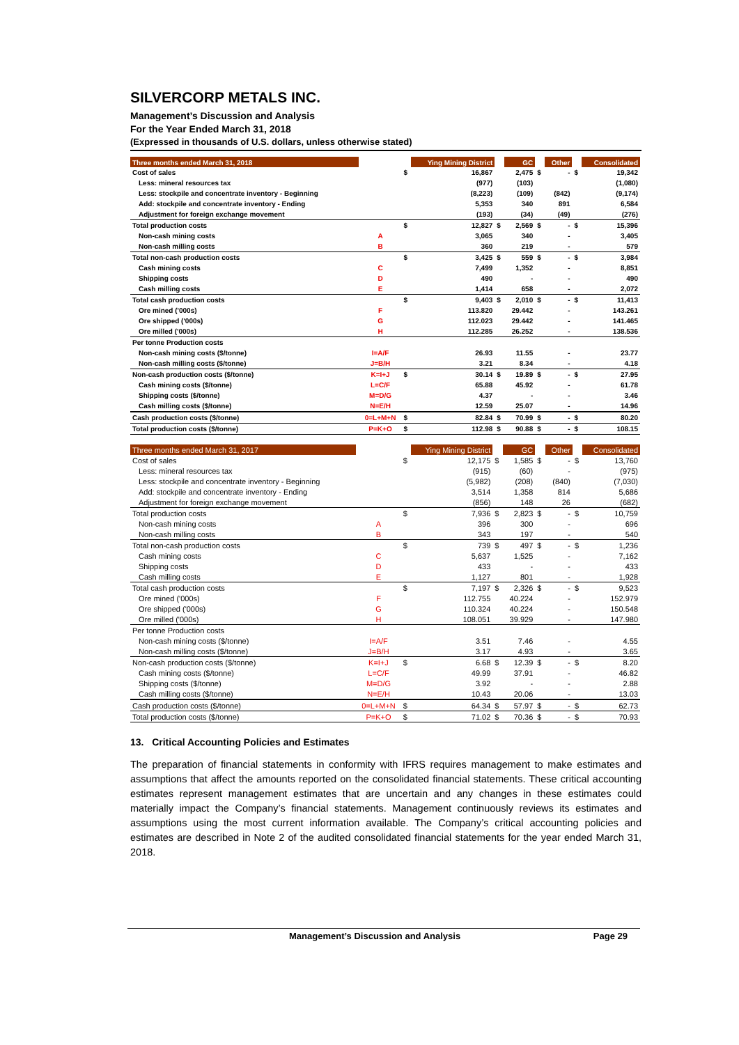SILVERCORP METALS INC.
Management’s Discussion and Analysis
For the Year Ended March 31, 2018
(Expressed in thousands of U.S. dollars, unless otherwise stated)
| Three months ended March 31, 2018 | | | Ying Mining District | | GC | | Other | | Consolidated |
| --- | --- | --- | --- | --- | --- | --- | --- | --- | --- |
| Cost of sales | | $ | 16,867 | | 2,475 | $ | - | $ | 19,342 |
| Less: mineral resources tax | | | (977) | | (103) | | | | (1,080) |
| Less: stockpile and concentrate inventory - Beginning | | | (8,223) | | (109) | | (842) | | (9,174) |
| Add: stockpile and concentrate inventory - Ending | | | 5,353 | | 340 | | 891 | | 6,584 |
| Adjustment for foreign exchange movement | | | (193) | | (34) | | (49) | | (276) |
| Total production costs | | $ | 12,827 | $ | 2,569 | $ | - | $ | 15,396 |
| Non-cash mining costs | A | | 3,065 | | 340 | | - | | 3,405 |
| Non-cash milling costs | B | | 360 | | 219 | | - | | 579 |
| Total non-cash production costs | | $ | 3,425 | $ | 559 | $ | - | $ | 3,984 |
| Cash mining costs | C | | 7,499 | | 1,352 | | - | | 8,851 |
| Shipping costs | D | | 490 | | - | | - | | 490 |
| Cash milling costs | E | | 1,414 | | 658 | | - | | 2,072 |
| Total cash production costs | | $ | 9,403 | $ | 2,010 | $ | - | $ | 11,413 |
| Ore mined ('000s) | F | | 113.820 | | 29.442 | | - | | 143.261 |
| Ore shipped ('000s) | G | | 112.023 | | 29.442 | | - | | 141.465 |
| Ore milled ('000s) | H | | 112.285 | | 26.252 | | - | | 138.536 |
| Per tonne Production costs | | | | | | | | | |
| Non-cash mining costs ($/tonne) | I=A/F | | 26.93 | | 11.55 | | - | | 23.77 |
| Non-cash milling costs ($/tonne) | J=B/H | | 3.21 | | 8.34 | | - | | 4.18 |
| Non-cash production costs ($/tonne) | K=I+J | $ | 30.14 | $ | 19.89 | $ | - | $ | 27.95 |
| Cash mining costs ($/tonne) | L=C/F | | 65.88 | | 45.92 | | - | | 61.78 |
| Shipping costs ($/tonne) | M=D/G | | 4.37 | | - | | - | | 3.46 |
| Cash milling costs ($/tonne) | N=E/H | | 12.59 | | 25.07 | | - | | 14.96 |
| Cash production costs ($/tonne) | 0=L+M+N | $ | 82.84 | $ | 70.99 | $ | - | $ | 80.20 |
| Total production costs ($/tonne) | P=K+O | $ | 112.98 | $ | 90.88 | $ | - | $ | 108.15 |
| Three months ended March 31, 2017 | | | Ying Mining District | | GC | | Other | | Consolidated |
| --- | --- | --- | --- | --- | --- | --- | --- | --- | --- |
| Cost of sales | | $ | 12,175 | $ | 1,585 | $ | - | $ | 13,760 |
| Less: mineral resources tax | | | (915) | | (60) | | - | | (975) |
| Less: stockpile and concentrate inventory - Beginning | | | (5,982) | | (208) | | (840) | | (7,030) |
| Add: stockpile and concentrate inventory - Ending | | | 3,514 | | 1,358 | | 814 | | 5,686 |
| Adjustment for foreign exchange movement | | | (856) | | 148 | | 26 | | (682) |
| Total production costs | | $ | 7,936 | $ | 2,823 | $ | - | $ | 10,759 |
| Non-cash mining costs | A | | 396 | | 300 | | - | | 696 |
| Non-cash milling costs | B | | 343 | | 197 | | - | | 540 |
| Total non-cash production costs | | $ | 739 | $ | 497 | $ | - | $ | 1,236 |
| Cash mining costs | C | | 5,637 | | 1,525 | | - | | 7,162 |
| Shipping costs | D | | 433 | | - | | - | | 433 |
| Cash milling costs | E | | 1,127 | | 801 | | - | | 1,928 |
| Total cash production costs | | $ | 7,197 | $ | 2,326 | $ | - | $ | 9,523 |
| Ore mined ('000s) | F | | 112.755 | | 40.224 | | - | | 152.979 |
| Ore shipped ('000s) | G | | 110.324 | | 40.224 | | - | | 150.548 |
| Ore milled ('000s) | H | | 108.051 | | 39.929 | | - | | 147.980 |
| Per tonne Production costs | | | | | | | | | |
| Non-cash mining costs ($/tonne) | I=A/F | | 3.51 | | 7.46 | | - | | 4.55 |
| Non-cash milling costs ($/tonne) | J=B/H | | 3.17 | | 4.93 | | - | | 3.65 |
| Non-cash production costs ($/tonne) | K=I+J | $ | 6.68 | $ | 12.39 | $ | - | $ | 8.20 |
| Cash mining costs ($/tonne) | L=C/F | | 49.99 | | 37.91 | | - | | 46.82 |
| Shipping costs ($/tonne) | M=D/G | | 3.92 | | - | | - | | 2.88 |
| Cash milling costs ($/tonne) | N=E/H | | 10.43 | | 20.06 | | - | | 13.03 |
| Cash production costs ($/tonne) | 0=L+M+N | $ | 64.34 | $ | 57.97 | $ | - | $ | 62.73 |
| Total production costs ($/tonne) | P=K+O | $ | 71.02 | $ | 70.36 | $ | - | $ | 70.93 |
13. Critical Accounting Policies and Estimates
The preparation of financial statements in conformity with IFRS requires management to make estimates and assumptions that affect the amounts reported on the consolidated financial statements. These critical accounting estimates represent management estimates that are uncertain and any changes in these estimates could materially impact the Company’s financial statements. Management continuously reviews its estimates and assumptions using the most current information available. The Company’s critical accounting policies and estimates are described in Note 2 of the audited consolidated financial statements for the year ended March 31, 2018.
Management’s Discussion and Analysis Page 29